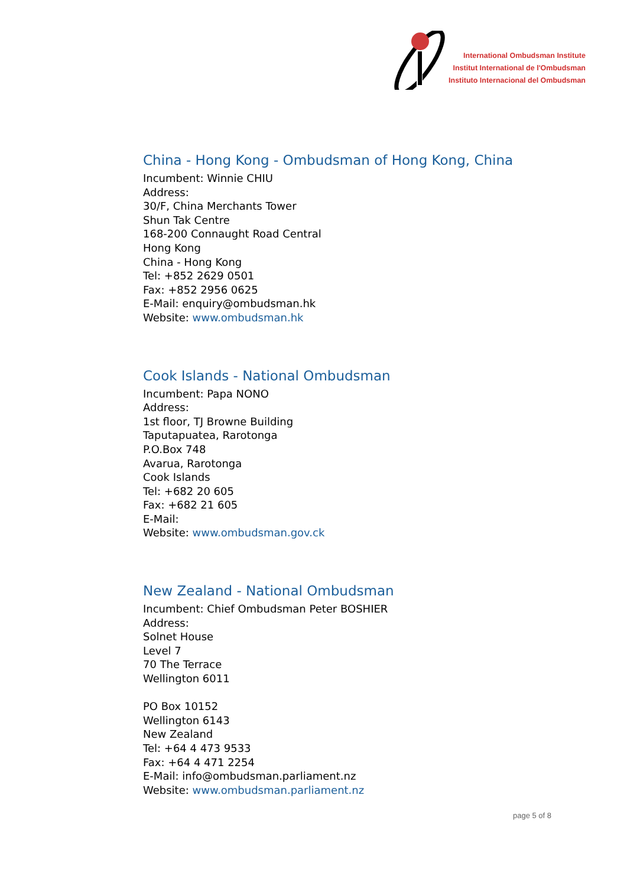International Ombudsman Institute
Institut International de l'Ombudsman
Instituto Internacional del Ombudsman
China - Hong Kong - Ombudsman of Hong Kong, China
Incumbent: Winnie CHIU
Address:
30/F, China Merchants Tower
Shun Tak Centre
168-200 Connaught Road Central
Hong Kong
China - Hong Kong
Tel: +852 2629 0501
Fax: +852 2956 0625
E-Mail: enquiry@ombudsman.hk
Website: www.ombudsman.hk
Cook Islands - National Ombudsman
Incumbent: Papa NONO
Address:
1st floor, TJ Browne Building
Taputapuatea, Rarotonga
P.O.Box 748
Avarua, Rarotonga
Cook Islands
Tel: +682 20 605
Fax: +682 21 605
E-Mail:
Website: www.ombudsman.gov.ck
New Zealand - National Ombudsman
Incumbent: Chief Ombudsman Peter BOSHIER
Address:
Solnet House
Level 7
70 The Terrace
Wellington 6011
PO Box 10152
Wellington 6143
New Zealand
Tel: +64 4 473 9533
Fax: +64 4 471 2254
E-Mail: info@ombudsman.parliament.nz
Website: www.ombudsman.parliament.nz
page 5 of 8